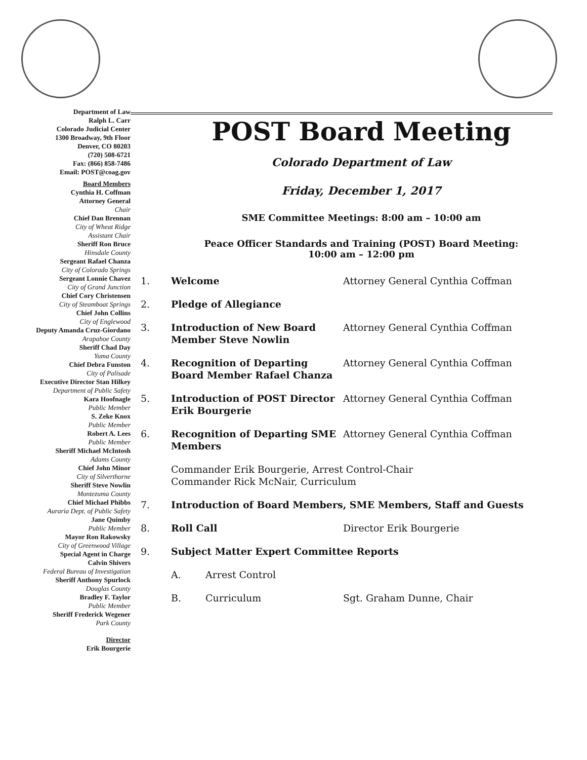Department of Law
Ralph L. Carr
Colorado Judicial Center
1300 Broadway, 9th Floor
Denver, CO 80203
(720) 508-6721
Fax: (866) 858-7486
Email: POST@coag.gov
Board Members
Cynthia H. Coffman
Attorney General
Chair
Chief Dan Brennan
City of Wheat Ridge
Assistant Chair
Sheriff Ron Bruce
Hinsdale County
Sergeant Rafael Chanza
City of Colorado Springs
Sergeant Lonnie Chavez
City of Grand Junction
Chief Cory Christensen
City of Steamboat Springs
Chief John Collins
City of Englewood
Deputy Amanda Cruz-Giordano
Arapahoe County
Sheriff Chad Day
Yuma County
Chief Debra Funston
City of Palisade
Executive Director Stan Hilkey
Department of Public Safety
Kara Hoofnagle
Public Member
S. Zeke Knox
Public Member
Robert A. Lees
Public Member
Sheriff Michael McIntosh
Adams County
Chief John Minor
City of Silverthorne
Sheriff Steve Nowlin
Montezuma County
Chief Michael Phibbs
Auraria Dept. of Public Safety
Jane Quimby
Public Member
Mayor Ron Rakowsky
City of Greenwood Village
Special Agent in Charge
Calvin Shivers
Federal Bureau of Investigation
Sheriff Anthony Spurlock
Douglas County
Bradley F. Taylor
Public Member
Sheriff Frederick Wegener
Park County
Director
Erik Bourgerie
POST Board Meeting
Colorado Department of Law
Friday, December 1, 2017
SME Committee Meetings: 8:00 am – 10:00 am
Peace Officer Standards and Training (POST) Board Meeting:
10:00 am – 12:00 pm
1. Welcome Attorney General Cynthia Coffman
2. Pledge of Allegiance
3. Introduction of New Board Member Steve Nowlin Attorney General Cynthia Coffman
4. Recognition of Departing Board Member Rafael Chanza Attorney General Cynthia Coffman
5. Introduction of POST Director Erik Bourgerie Attorney General Cynthia Coffman
6. Recognition of Departing SME Members Attorney General Cynthia Coffman
Commander Erik Bourgerie, Arrest Control-Chair
Commander Rick McNair, Curriculum
7. Introduction of Board Members, SME Members, Staff and Guests
8. Roll Call Director Erik Bourgerie
9. Subject Matter Expert Committee Reports
A. Arrest Control
B. Curriculum Sgt. Graham Dunne, Chair